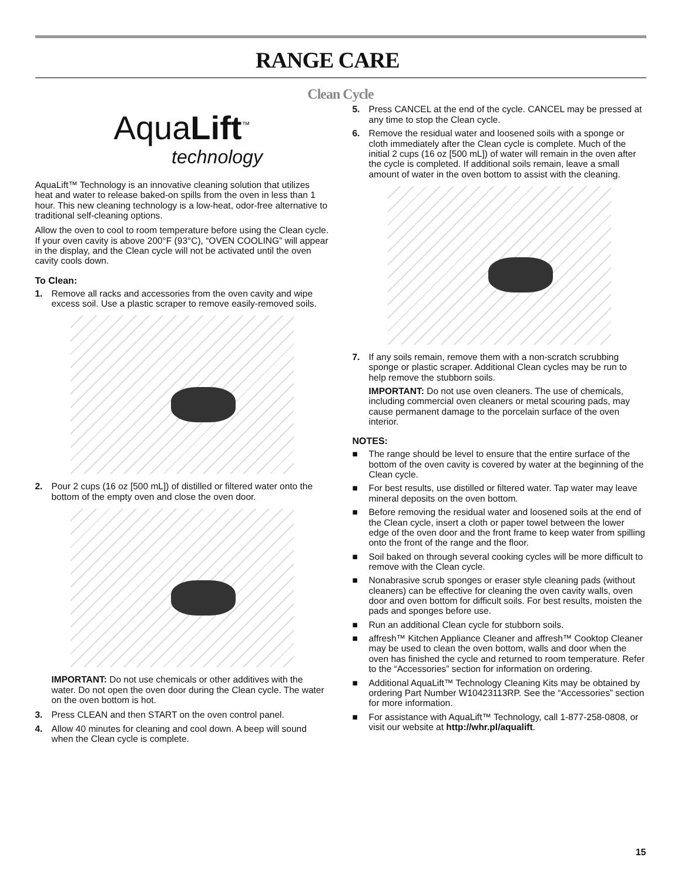RANGE CARE
Clean Cycle
AquaLift<sup>™</sup>
technology
AquaLift™ Technology is an innovative cleaning solution that utilizes heat and water to release baked-on spills from the oven in less than 1 hour. This new cleaning technology is a low-heat, odor-free alternative to traditional self-cleaning options.
Allow the oven to cool to room temperature before using the Clean cycle. If your oven cavity is above 200°F (93°C), “OVEN COOLING” will appear in the display, and the Clean cycle will not be activated until the oven cavity cools down.
To Clean:
1. Remove all racks and accessories from the oven cavity and wipe excess soil. Use a plastic scraper to remove easily-removed soils.
2. Pour 2 cups (16 oz [500 mL]) of distilled or filtered water onto the bottom of the empty oven and close the oven door.
IMPORTANT: Do not use chemicals or other additives with the water. Do not open the oven door during the Clean cycle. The water on the oven bottom is hot.
3. Press CLEAN and then START on the oven control panel.
4. Allow 40 minutes for cleaning and cool down. A beep will sound when the Clean cycle is complete.
5. Press CANCEL at the end of the cycle. CANCEL may be pressed at any time to stop the Clean cycle.
6. Remove the residual water and loosened soils with a sponge or cloth immediately after the Clean cycle is complete. Much of the initial 2 cups (16 oz [500 mL]) of water will remain in the oven after the cycle is completed. If additional soils remain, leave a small amount of water in the oven bottom to assist with the cleaning.
7. If any soils remain, remove them with a non-scratch scrubbing sponge or plastic scraper. Additional Clean cycles may be run to help remove the stubborn soils.
IMPORTANT: Do not use oven cleaners. The use of chemicals, including commercial oven cleaners or metal scouring pads, may cause permanent damage to the porcelain surface of the oven interior.
NOTES:
■ The range should be level to ensure that the entire surface of the bottom of the oven cavity is covered by water at the beginning of the Clean cycle.
■ For best results, use distilled or filtered water. Tap water may leave mineral deposits on the oven bottom.
■ Before removing the residual water and loosened soils at the end of the Clean cycle, insert a cloth or paper towel between the lower edge of the oven door and the front frame to keep water from spilling onto the front of the range and the floor.
■ Soil baked on through several cooking cycles will be more difficult to remove with the Clean cycle.
■ Nonabrasive scrub sponges or eraser style cleaning pads (without cleaners) can be effective for cleaning the oven cavity walls, oven door and oven bottom for difficult soils. For best results, moisten the pads and sponges before use.
■ Run an additional Clean cycle for stubborn soils.
■ affresh™ Kitchen Appliance Cleaner and affresh™ Cooktop Cleaner may be used to clean the oven bottom, walls and door when the oven has finished the cycle and returned to room temperature. Refer to the “Accessories” section for information on ordering.
■ Additional AquaLift™ Technology Cleaning Kits may be obtained by ordering Part Number W10423113RP. See the “Accessories” section for more information.
■ For assistance with AquaLift™ Technology, call 1-877-258-0808, or visit our website at http://whr.pl/aqualift.
15